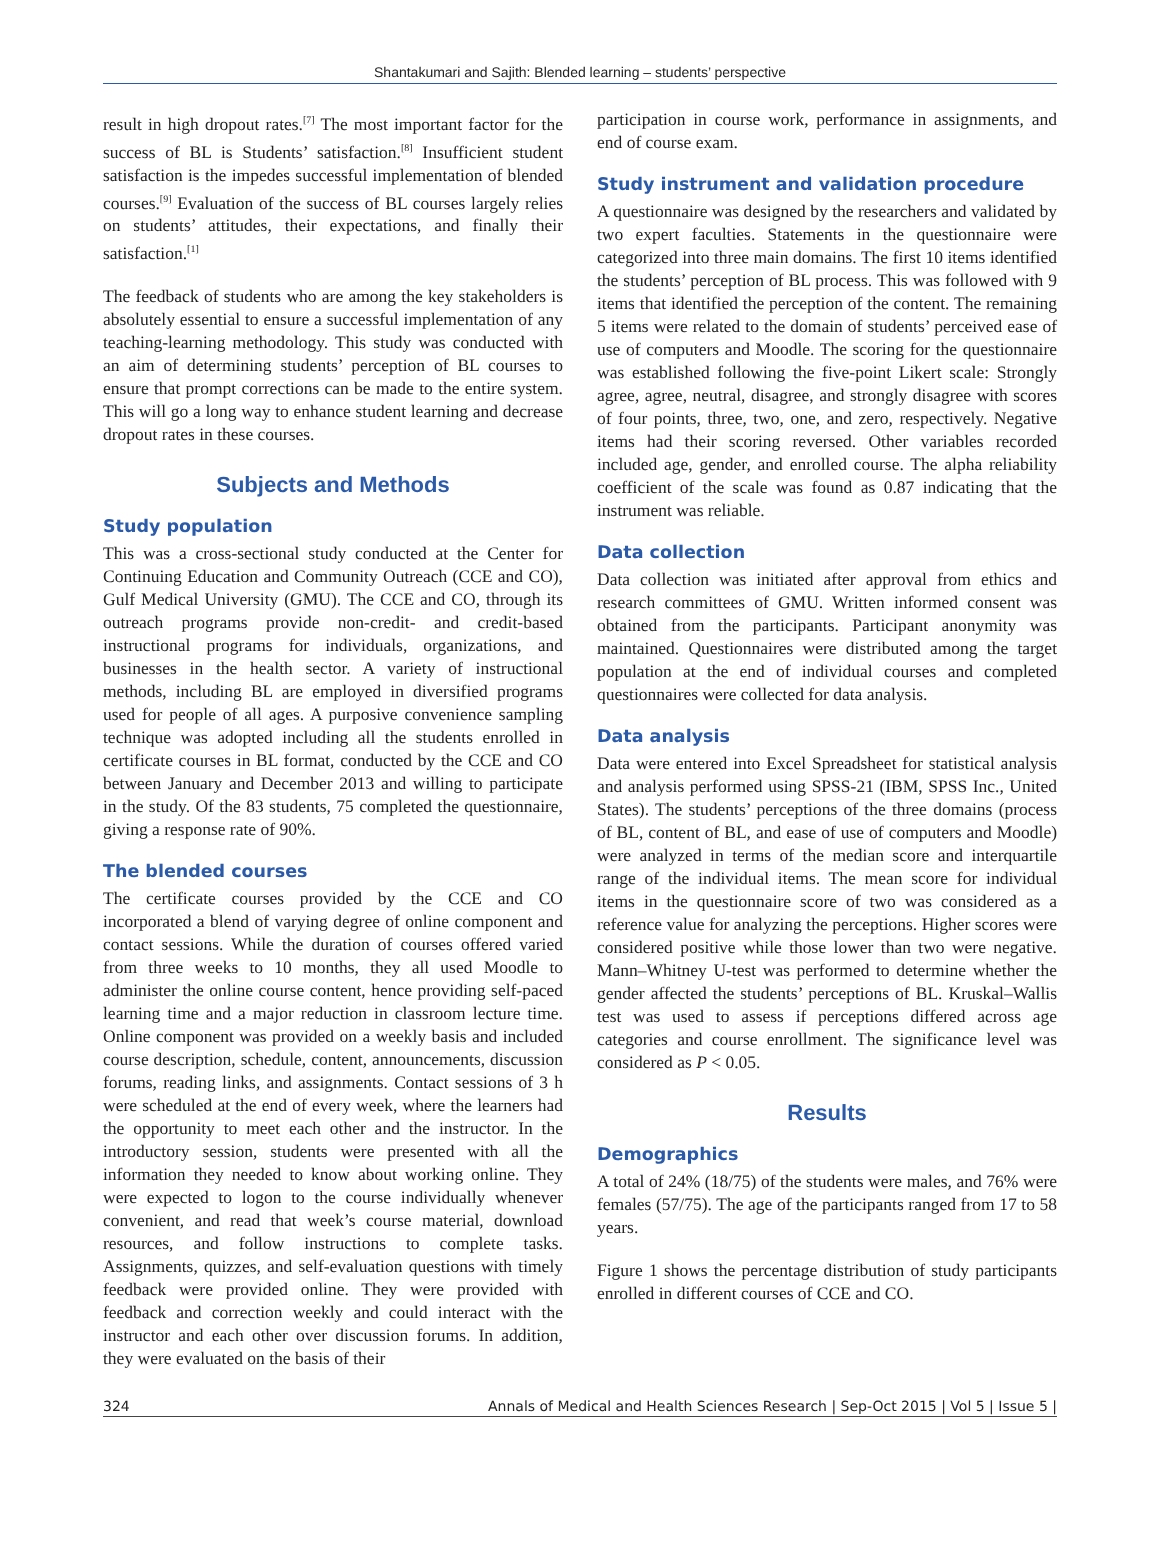Shantakumari and Sajith: Blended learning – students’ perspective
result in high dropout rates.<sup>[7]</sup> The most important factor for the success of BL is Students’ satisfaction.<sup>[8]</sup> Insufficient student satisfaction is the impedes successful implementation of blended courses.<sup>[9]</sup> Evaluation of the success of BL courses largely relies on students’ attitudes, their expectations, and finally their satisfaction.<sup>[1]</sup>
The feedback of students who are among the key stakeholders is absolutely essential to ensure a successful implementation of any teaching-learning methodology. This study was conducted with an aim of determining students’ perception of BL courses to ensure that prompt corrections can be made to the entire system. This will go a long way to enhance student learning and decrease dropout rates in these courses.
Subjects and Methods
Study population
This was a cross-sectional study conducted at the Center for Continuing Education and Community Outreach (CCE and CO), Gulf Medical University (GMU). The CCE and CO, through its outreach programs provide non-credit- and credit-based instructional programs for individuals, organizations, and businesses in the health sector. A variety of instructional methods, including BL are employed in diversified programs used for people of all ages. A purposive convenience sampling technique was adopted including all the students enrolled in certificate courses in BL format, conducted by the CCE and CO between January and December 2013 and willing to participate in the study. Of the 83 students, 75 completed the questionnaire, giving a response rate of 90%.
The blended courses
The certificate courses provided by the CCE and CO incorporated a blend of varying degree of online component and contact sessions. While the duration of courses offered varied from three weeks to 10 months, they all used Moodle to administer the online course content, hence providing self-paced learning time and a major reduction in classroom lecture time. Online component was provided on a weekly basis and included course description, schedule, content, announcements, discussion forums, reading links, and assignments. Contact sessions of 3 h were scheduled at the end of every week, where the learners had the opportunity to meet each other and the instructor. In the introductory session, students were presented with all the information they needed to know about working online. They were expected to logon to the course individually whenever convenient, and read that week’s course material, download resources, and follow instructions to complete tasks. Assignments, quizzes, and self-evaluation questions with timely feedback were provided online. They were provided with feedback and correction weekly and could interact with the instructor and each other over discussion forums. In addition, they were evaluated on the basis of their
participation in course work, performance in assignments, and end of course exam.
Study instrument and validation procedure
A questionnaire was designed by the researchers and validated by two expert faculties. Statements in the questionnaire were categorized into three main domains. The first 10 items identified the students’ perception of BL process. This was followed with 9 items that identified the perception of the content. The remaining 5 items were related to the domain of students’ perceived ease of use of computers and Moodle. The scoring for the questionnaire was established following the five-point Likert scale: Strongly agree, agree, neutral, disagree, and strongly disagree with scores of four points, three, two, one, and zero, respectively. Negative items had their scoring reversed. Other variables recorded included age, gender, and enrolled course. The alpha reliability coefficient of the scale was found as 0.87 indicating that the instrument was reliable.
Data collection
Data collection was initiated after approval from ethics and research committees of GMU. Written informed consent was obtained from the participants. Participant anonymity was maintained. Questionnaires were distributed among the target population at the end of individual courses and completed questionnaires were collected for data analysis.
Data analysis
Data were entered into Excel Spreadsheet for statistical analysis and analysis performed using SPSS-21 (IBM, SPSS Inc., United States). The students’ perceptions of the three domains (process of BL, content of BL, and ease of use of computers and Moodle) were analyzed in terms of the median score and interquartile range of the individual items. The mean score for individual items in the questionnaire score of two was considered as a reference value for analyzing the perceptions. Higher scores were considered positive while those lower than two were negative. Mann–Whitney U-test was performed to determine whether the gender affected the students’ perceptions of BL. Kruskal–Wallis test was used to assess if perceptions differed across age categories and course enrollment. The significance level was considered as P < 0.05.
Results
Demographics
A total of 24% (18/75) of the students were males, and 76% were females (57/75). The age of the participants ranged from 17 to 58 years.
Figure 1 shows the percentage distribution of study participants enrolled in different courses of CCE and CO.
324 Annals of Medical and Health Sciences Research | Sep-Oct 2015 | Vol 5 | Issue 5 |